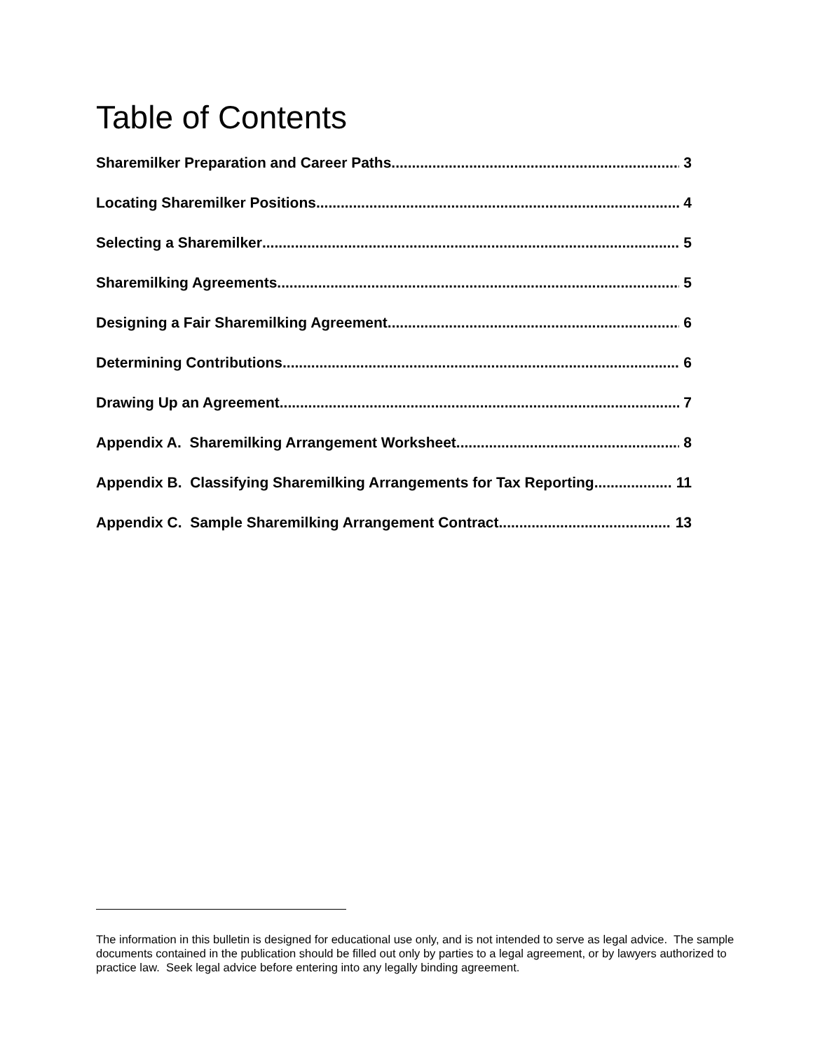Table of Contents
Sharemilker Preparation and Career Paths 3
Locating Sharemilker Positions 4
Selecting a Sharemilker 5
Sharemilking Agreements 5
Designing a Fair Sharemilking Agreement 6
Determining Contributions 6
Drawing Up an Agreement 7
Appendix A. Sharemilking Arrangement Worksheet 8
Appendix B. Classifying Sharemilking Arrangements for Tax Reporting 11
Appendix C. Sample Sharemilking Arrangement Contract 13
The information in this bulletin is designed for educational use only, and is not intended to serve as legal advice. The sample documents contained in the publication should be filled out only by parties to a legal agreement, or by lawyers authorized to practice law. Seek legal advice before entering into any legally binding agreement.